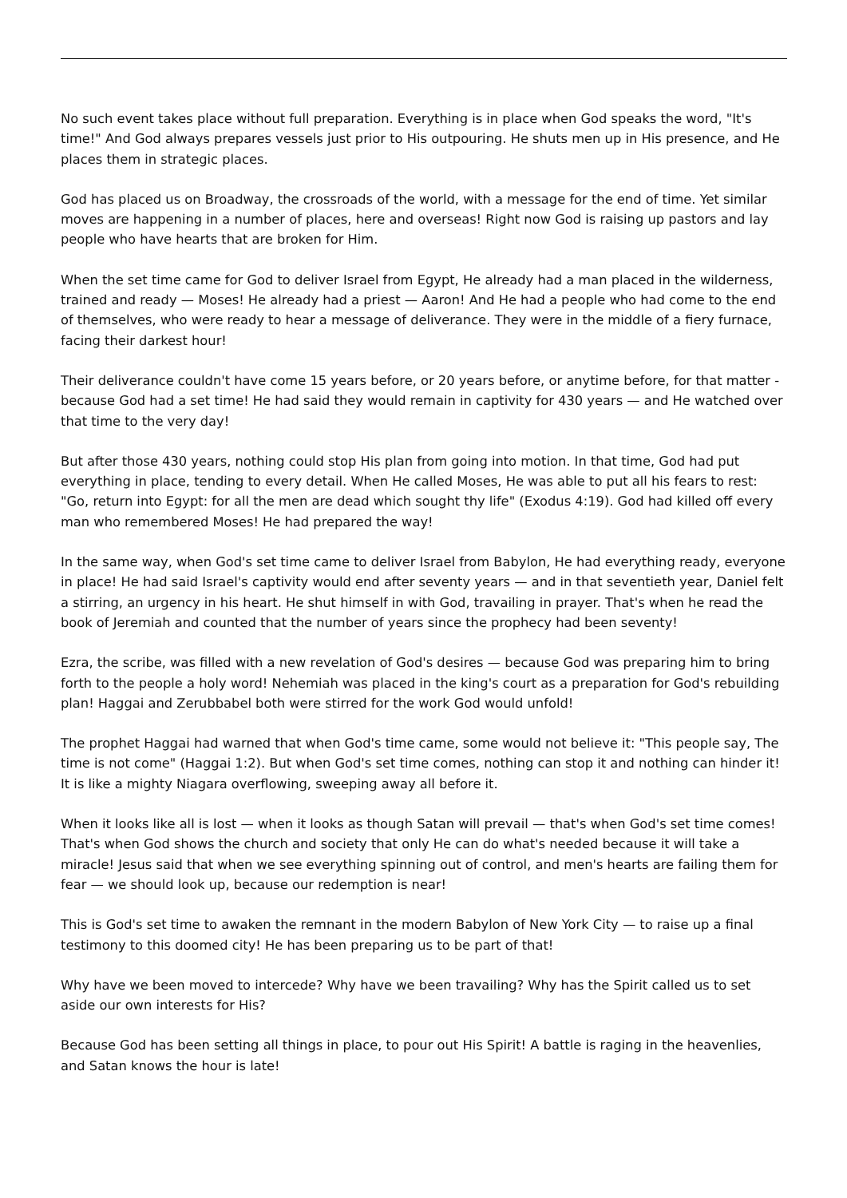No such event takes place without full preparation. Everything is in place when God speaks the word, "It's time!" And God always prepares vessels just prior to His outpouring. He shuts men up in His presence, and He places them in strategic places.
God has placed us on Broadway, the crossroads of the world, with a message for the end of time. Yet similar moves are happening in a number of places, here and overseas! Right now God is raising up pastors and lay people who have hearts that are broken for Him.
When the set time came for God to deliver Israel from Egypt, He already had a man placed in the wilderness, trained and ready — Moses! He already had a priest — Aaron! And He had a people who had come to the end of themselves, who were ready to hear a message of deliverance. They were in the middle of a fiery furnace, facing their darkest hour!
Their deliverance couldn't have come 15 years before, or 20 years before, or anytime before, for that matter - because God had a set time! He had said they would remain in captivity for 430 years — and He watched over that time to the very day!
But after those 430 years, nothing could stop His plan from going into motion. In that time, God had put everything in place, tending to every detail. When He called Moses, He was able to put all his fears to rest: "Go, return into Egypt: for all the men are dead which sought thy life" (Exodus 4:19). God had killed off every man who remembered Moses! He had prepared the way!
In the same way, when God's set time came to deliver Israel from Babylon, He had everything ready, everyone in place! He had said Israel's captivity would end after seventy years — and in that seventieth year, Daniel felt a stirring, an urgency in his heart. He shut himself in with God, travailing in prayer. That's when he read the book of Jeremiah and counted that the number of years since the prophecy had been seventy!
Ezra, the scribe, was filled with a new revelation of God's desires — because God was preparing him to bring forth to the people a holy word! Nehemiah was placed in the king's court as a preparation for God's rebuilding plan! Haggai and Zerubbabel both were stirred for the work God would unfold!
The prophet Haggai had warned that when God's time came, some would not believe it: "This people say, The time is not come" (Haggai 1:2). But when God's set time comes, nothing can stop it and nothing can hinder it! It is like a mighty Niagara overflowing, sweeping away all before it.
When it looks like all is lost — when it looks as though Satan will prevail — that's when God's set time comes! That's when God shows the church and society that only He can do what's needed because it will take a miracle! Jesus said that when we see everything spinning out of control, and men's hearts are failing them for fear — we should look up, because our redemption is near!
This is God's set time to awaken the remnant in the modern Babylon of New York City — to raise up a final testimony to this doomed city! He has been preparing us to be part of that!
Why have we been moved to intercede? Why have we been travailing? Why has the Spirit called us to set aside our own interests for His?
Because God has been setting all things in place, to pour out His Spirit! A battle is raging in the heavenlies, and Satan knows the hour is late!